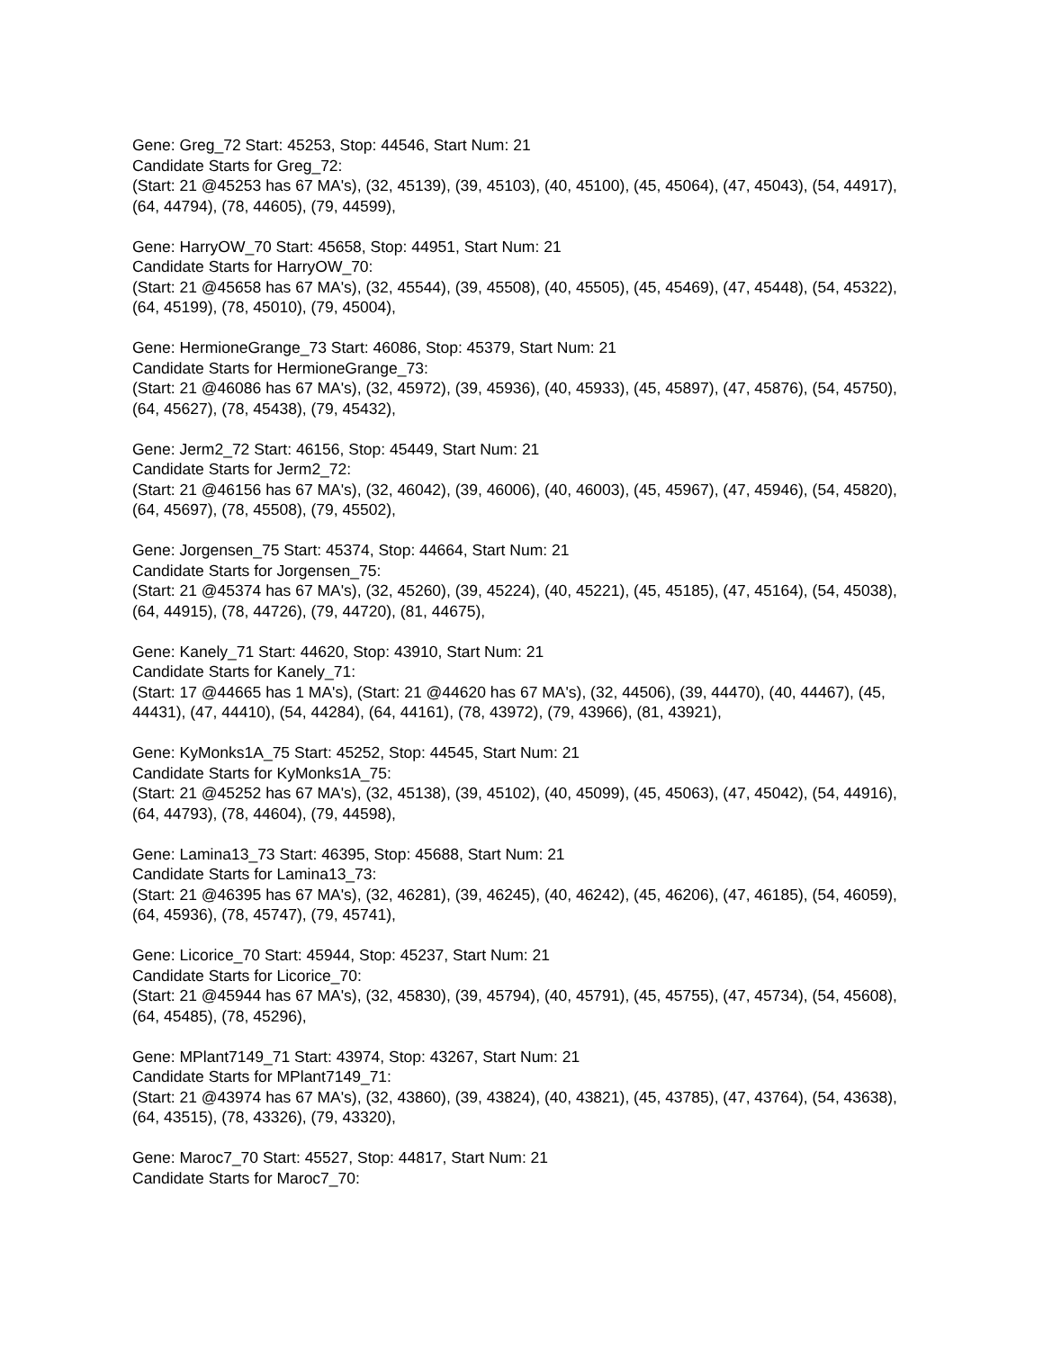Gene: Greg_72 Start: 45253, Stop: 44546, Start Num: 21
Candidate Starts for Greg_72:
(Start: 21 @45253 has 67 MA's), (32, 45139), (39, 45103), (40, 45100), (45, 45064), (47, 45043), (54, 44917), (64, 44794), (78, 44605), (79, 44599),
Gene: HarryOW_70 Start: 45658, Stop: 44951, Start Num: 21
Candidate Starts for HarryOW_70:
(Start: 21 @45658 has 67 MA's), (32, 45544), (39, 45508), (40, 45505), (45, 45469), (47, 45448), (54, 45322), (64, 45199), (78, 45010), (79, 45004),
Gene: HermioneGrange_73 Start: 46086, Stop: 45379, Start Num: 21
Candidate Starts for HermioneGrange_73:
(Start: 21 @46086 has 67 MA's), (32, 45972), (39, 45936), (40, 45933), (45, 45897), (47, 45876), (54, 45750), (64, 45627), (78, 45438), (79, 45432),
Gene: Jerm2_72 Start: 46156, Stop: 45449, Start Num: 21
Candidate Starts for Jerm2_72:
(Start: 21 @46156 has 67 MA's), (32, 46042), (39, 46006), (40, 46003), (45, 45967), (47, 45946), (54, 45820), (64, 45697), (78, 45508), (79, 45502),
Gene: Jorgensen_75 Start: 45374, Stop: 44664, Start Num: 21
Candidate Starts for Jorgensen_75:
(Start: 21 @45374 has 67 MA's), (32, 45260), (39, 45224), (40, 45221), (45, 45185), (47, 45164), (54, 45038), (64, 44915), (78, 44726), (79, 44720), (81, 44675),
Gene: Kanely_71 Start: 44620, Stop: 43910, Start Num: 21
Candidate Starts for Kanely_71:
(Start: 17 @44665 has 1 MA's), (Start: 21 @44620 has 67 MA's), (32, 44506), (39, 44470), (40, 44467), (45, 44431), (47, 44410), (54, 44284), (64, 44161), (78, 43972), (79, 43966), (81, 43921),
Gene: KyMonks1A_75 Start: 45252, Stop: 44545, Start Num: 21
Candidate Starts for KyMonks1A_75:
(Start: 21 @45252 has 67 MA's), (32, 45138), (39, 45102), (40, 45099), (45, 45063), (47, 45042), (54, 44916), (64, 44793), (78, 44604), (79, 44598),
Gene: Lamina13_73 Start: 46395, Stop: 45688, Start Num: 21
Candidate Starts for Lamina13_73:
(Start: 21 @46395 has 67 MA's), (32, 46281), (39, 46245), (40, 46242), (45, 46206), (47, 46185), (54, 46059), (64, 45936), (78, 45747), (79, 45741),
Gene: Licorice_70 Start: 45944, Stop: 45237, Start Num: 21
Candidate Starts for Licorice_70:
(Start: 21 @45944 has 67 MA's), (32, 45830), (39, 45794), (40, 45791), (45, 45755), (47, 45734), (54, 45608), (64, 45485), (78, 45296),
Gene: MPlant7149_71 Start: 43974, Stop: 43267, Start Num: 21
Candidate Starts for MPlant7149_71:
(Start: 21 @43974 has 67 MA's), (32, 43860), (39, 43824), (40, 43821), (45, 43785), (47, 43764), (54, 43638), (64, 43515), (78, 43326), (79, 43320),
Gene: Maroc7_70 Start: 45527, Stop: 44817, Start Num: 21
Candidate Starts for Maroc7_70: